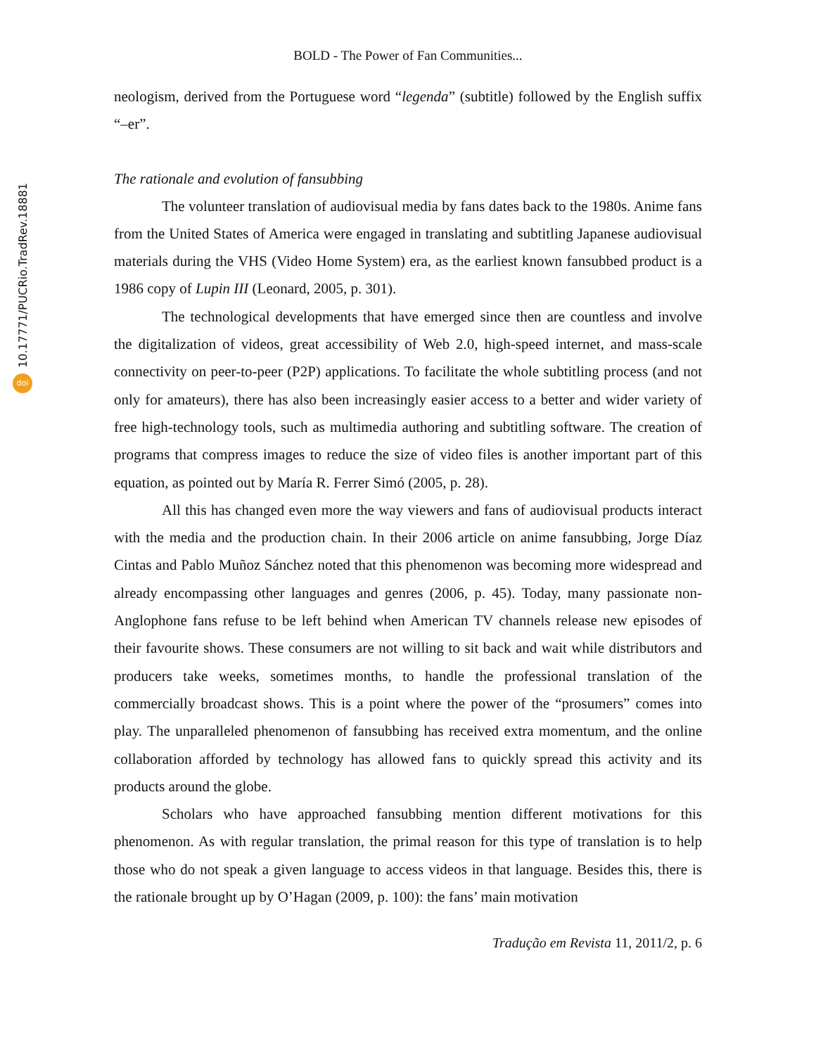10.17771/PUCRio.TradRev.18881
doi
BOLD - The Power of Fan Communities...
neologism, derived from the Portuguese word “legenda” (subtitle) followed by the English suffix “–er”.
The rationale and evolution of fansubbing
The volunteer translation of audiovisual media by fans dates back to the 1980s. Anime fans from the United States of America were engaged in translating and subtitling Japanese audiovisual materials during the VHS (Video Home System) era, as the earliest known fansubbed product is a 1986 copy of Lupin III (Leonard, 2005, p. 301).
The technological developments that have emerged since then are countless and involve the digitalization of videos, great accessibility of Web 2.0, high-speed internet, and mass-scale connectivity on peer-to-peer (P2P) applications. To facilitate the whole subtitling process (and not only for amateurs), there has also been increasingly easier access to a better and wider variety of free high-technology tools, such as multimedia authoring and subtitling software. The creation of programs that compress images to reduce the size of video files is another important part of this equation, as pointed out by María R. Ferrer Simó (2005, p. 28).
All this has changed even more the way viewers and fans of audiovisual products interact with the media and the production chain. In their 2006 article on anime fansubbing, Jorge Díaz Cintas and Pablo Muñoz Sánchez noted that this phenomenon was becoming more widespread and already encompassing other languages and genres (2006, p. 45). Today, many passionate non-Anglophone fans refuse to be left behind when American TV channels release new episodes of their favourite shows. These consumers are not willing to sit back and wait while distributors and producers take weeks, sometimes months, to handle the professional translation of the commercially broadcast shows. This is a point where the power of the “prosumers” comes into play. The unparalleled phenomenon of fansubbing has received extra momentum, and the online collaboration afforded by technology has allowed fans to quickly spread this activity and its products around the globe.
Scholars who have approached fansubbing mention different motivations for this phenomenon. As with regular translation, the primal reason for this type of translation is to help those who do not speak a given language to access videos in that language. Besides this, there is the rationale brought up by O’Hagan (2009, p. 100): the fans’ main motivation
Tradução em Revista 11, 2011/2, p. 6